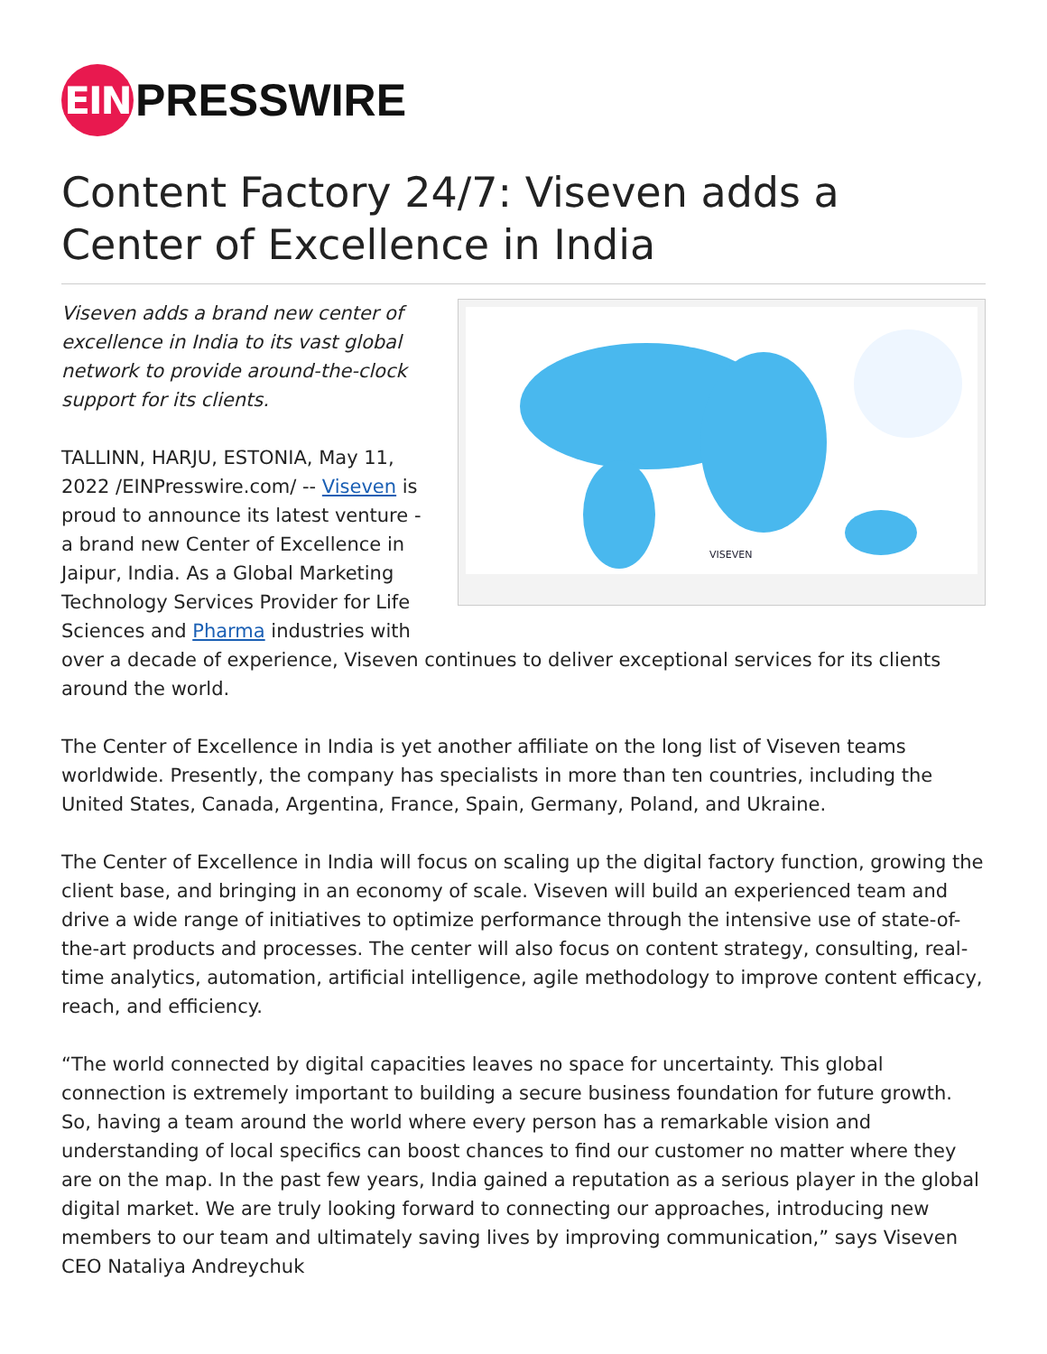EIN
PRESSWIRE
Content Factory 24/7: Viseven adds a Center of Excellence in India
VISEVEN
Viseven adds a brand new center of excellence in India to its vast global network to provide around-the-clock support for its clients.
TALLINN, HARJU, ESTONIA, May 11, 2022 /EINPresswire.com/ -- Viseven is proud to announce its latest venture - a brand new Center of Excellence in Jaipur, India. As a Global Marketing Technology Services Provider for Life Sciences and Pharma industries with over a decade of experience, Viseven continues to deliver exceptional services for its clients around the world.
The Center of Excellence in India is yet another affiliate on the long list of Viseven teams worldwide. Presently, the company has specialists in more than ten countries, including the United States, Canada, Argentina, France, Spain, Germany, Poland, and Ukraine.
The Center of Excellence in India will focus on scaling up the digital factory function, growing the client base, and bringing in an economy of scale. Viseven will build an experienced team and drive a wide range of initiatives to optimize performance through the intensive use of state-of-the-art products and processes. The center will also focus on content strategy, consulting, real-time analytics, automation, artificial intelligence, agile methodology to improve content efficacy, reach, and efficiency.
“The world connected by digital capacities leaves no space for uncertainty. This global connection is extremely important to building a secure business foundation for future growth. So, having a team around the world where every person has a remarkable vision and understanding of local specifics can boost chances to find our customer no matter where they are on the map. In the past few years, India gained a reputation as a serious player in the global digital market. We are truly looking forward to connecting our approaches, introducing new members to our team and ultimately saving lives by improving communication,” says Viseven CEO Nataliya Andreychuk